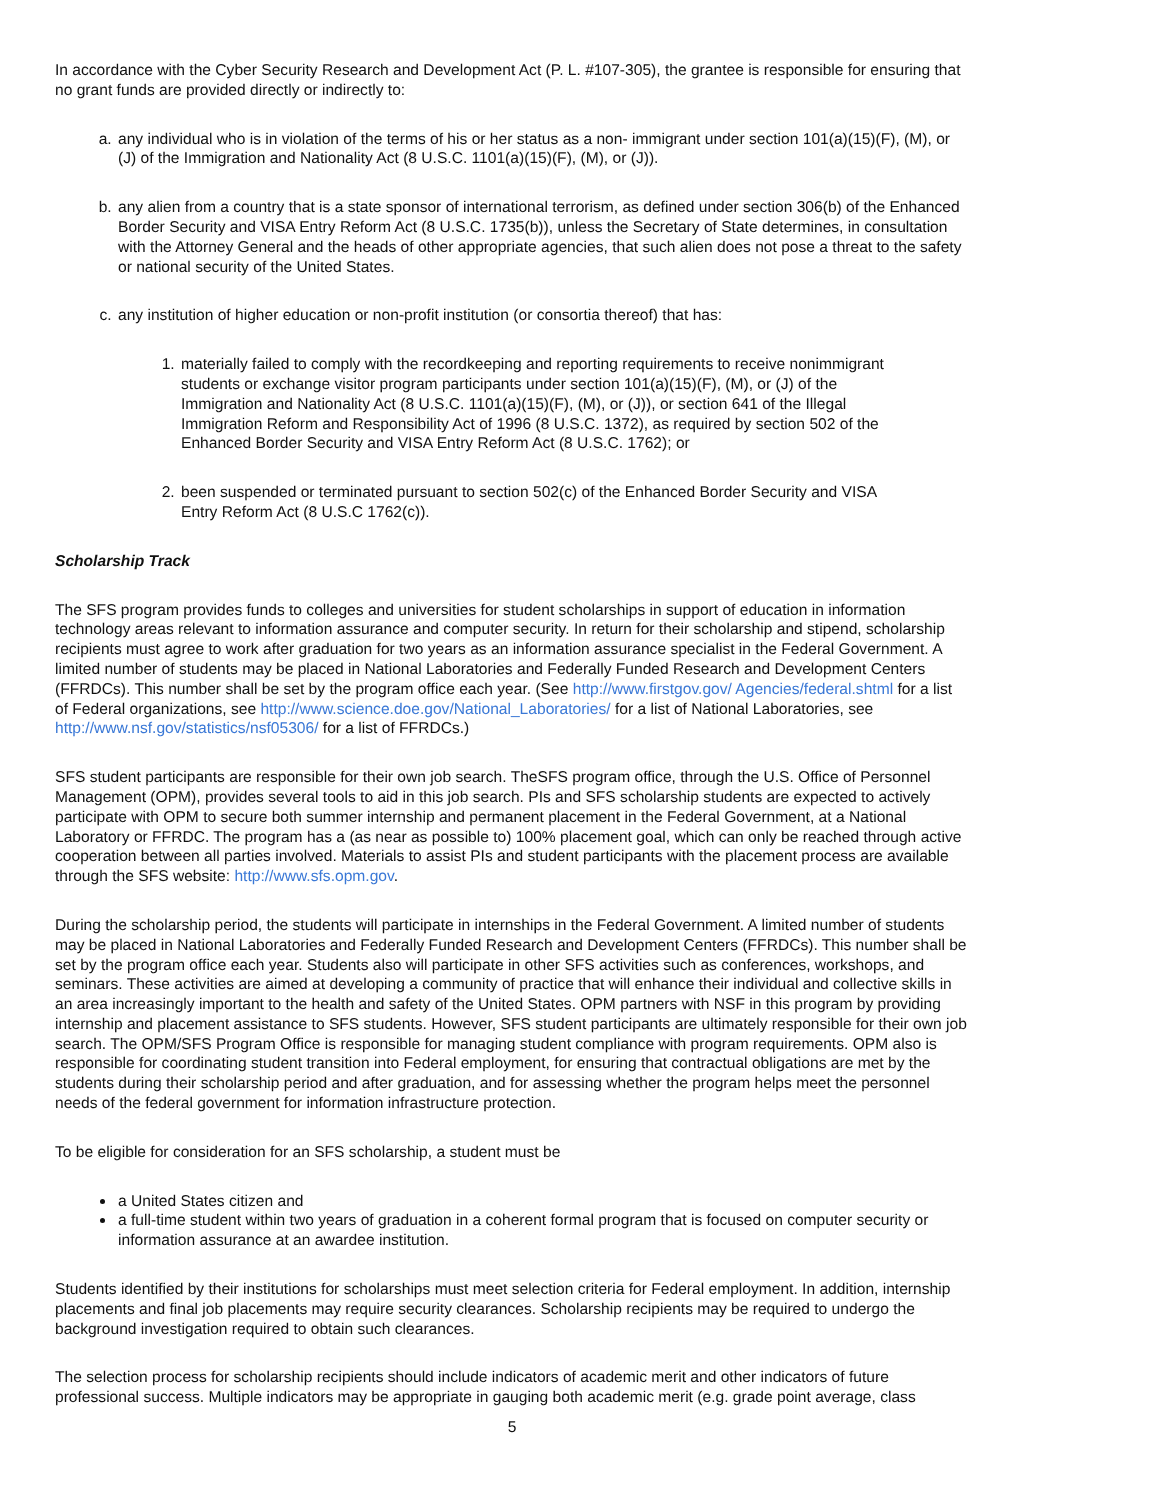In accordance with the Cyber Security Research and Development Act (P. L. #107-305), the grantee is responsible for ensuring that no grant funds are provided directly or indirectly to:
a. any individual who is in violation of the terms of his or her status as a non- immigrant under section 101(a)(15)(F), (M), or (J) of the Immigration and Nationality Act (8 U.S.C. 1101(a)(15)(F), (M), or (J)).
b. any alien from a country that is a state sponsor of international terrorism, as defined under section 306(b) of the Enhanced Border Security and VISA Entry Reform Act (8 U.S.C. 1735(b)), unless the Secretary of State determines, in consultation with the Attorney General and the heads of other appropriate agencies, that such alien does not pose a threat to the safety or national security of the United States.
c. any institution of higher education or non-profit institution (or consortia thereof) that has:
1. materially failed to comply with the recordkeeping and reporting requirements to receive nonimmigrant students or exchange visitor program participants under section 101(a)(15)(F), (M), or (J) of the Immigration and Nationality Act (8 U.S.C. 1101(a)(15)(F), (M), or (J)), or section 641 of the Illegal Immigration Reform and Responsibility Act of 1996 (8 U.S.C. 1372), as required by section 502 of the Enhanced Border Security and VISA Entry Reform Act (8 U.S.C. 1762); or
2. been suspended or terminated pursuant to section 502(c) of the Enhanced Border Security and VISA Entry Reform Act (8 U.S.C 1762(c)).
Scholarship Track
The SFS program provides funds to colleges and universities for student scholarships in support of education in information technology areas relevant to information assurance and computer security. In return for their scholarship and stipend, scholarship recipients must agree to work after graduation for two years as an information assurance specialist in the Federal Government. A limited number of students may be placed in National Laboratories and Federally Funded Research and Development Centers (FFRDCs). This number shall be set by the program office each year. (See http://www.firstgov.gov/ Agencies/federal.shtml for a list of Federal organizations, see http://www.science.doe.gov/National_Laboratories/ for a list of National Laboratories, see http://www.nsf.gov/statistics/nsf05306/ for a list of FFRDCs.)
SFS student participants are responsible for their own job search. TheSFS program office, through the U.S. Office of Personnel Management (OPM), provides several tools to aid in this job search. PIs and SFS scholarship students are expected to actively participate with OPM to secure both summer internship and permanent placement in the Federal Government, at a National Laboratory or FFRDC. The program has a (as near as possible to) 100% placement goal, which can only be reached through active cooperation between all parties involved. Materials to assist PIs and student participants with the placement process are available through the SFS website: http://www.sfs.opm.gov.
During the scholarship period, the students will participate in internships in the Federal Government. A limited number of students may be placed in National Laboratories and Federally Funded Research and Development Centers (FFRDCs). This number shall be set by the program office each year. Students also will participate in other SFS activities such as conferences, workshops, and seminars. These activities are aimed at developing a community of practice that will enhance their individual and collective skills in an area increasingly important to the health and safety of the United States. OPM partners with NSF in this program by providing internship and placement assistance to SFS students. However, SFS student participants are ultimately responsible for their own job search. The OPM/SFS Program Office is responsible for managing student compliance with program requirements. OPM also is responsible for coordinating student transition into Federal employment, for ensuring that contractual obligations are met by the students during their scholarship period and after graduation, and for assessing whether the program helps meet the personnel needs of the federal government for information infrastructure protection.
To be eligible for consideration for an SFS scholarship, a student must be
a United States citizen and
a full-time student within two years of graduation in a coherent formal program that is focused on computer security or information assurance at an awardee institution.
Students identified by their institutions for scholarships must meet selection criteria for Federal employment. In addition, internship placements and final job placements may require security clearances. Scholarship recipients may be required to undergo the background investigation required to obtain such clearances.
The selection process for scholarship recipients should include indicators of academic merit and other indicators of future professional success. Multiple indicators may be appropriate in gauging both academic merit (e.g. grade point average, class
5